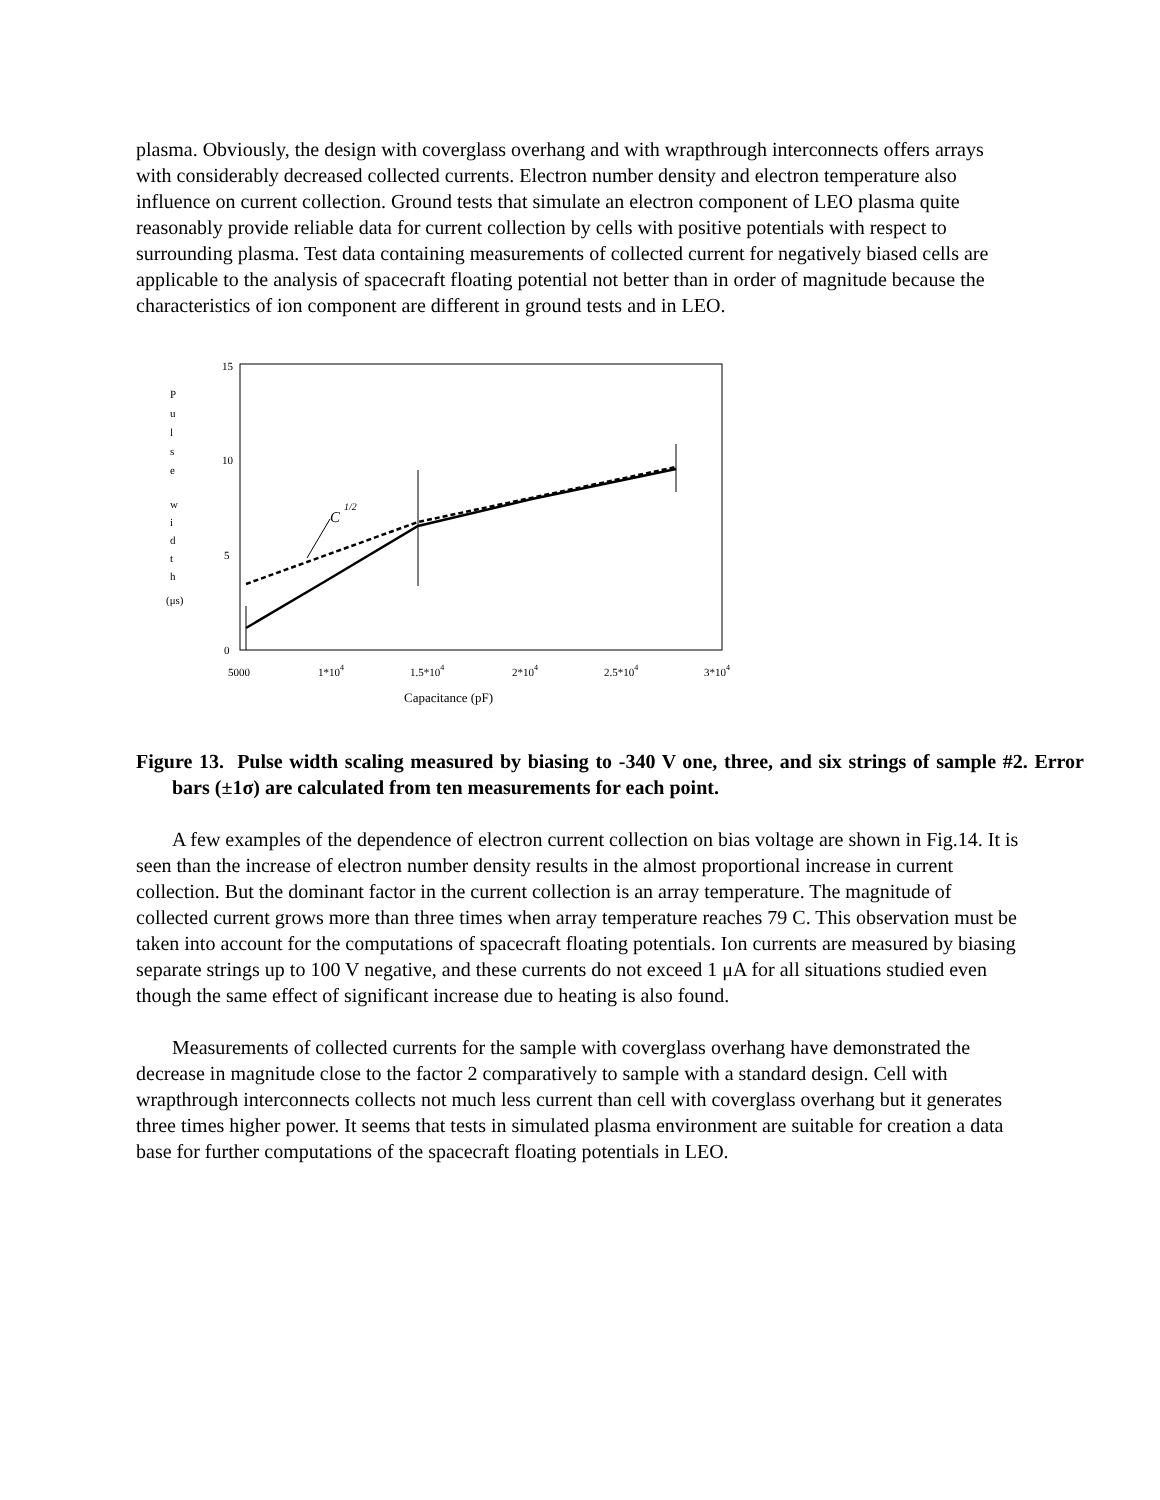plasma. Obviously, the design with coverglass overhang and with wrapthrough interconnects offers arrays with considerably decreased collected currents. Electron number density and electron temperature also influence on current collection. Ground tests that simulate an electron component of LEO plasma quite reasonably provide reliable data for current collection by cells with positive potentials with respect to surrounding plasma. Test data containing measurements of collected current for negatively biased cells are applicable to the analysis of spacecraft floating potential not better than in order of magnitude because the characteristics of ion component are different in ground tests and in LEO.
15
10
5
0
P
u
l
s
e
w
i
d
t
h
(μs)
5000
1*104
1.5*104
2*104
2.5*104
3*104
Capacitance (pF)
C
1/2
Figure 13. Pulse width scaling measured by biasing to -340 V one, three, and six strings of sample #2. Error bars (±1σ) are calculated from ten measurements for each point.
A few examples of the dependence of electron current collection on bias voltage are shown in Fig.14. It is seen than the increase of electron number density results in the almost proportional increase in current collection. But the dominant factor in the current collection is an array temperature. The magnitude of collected current grows more than three times when array temperature reaches 79 C. This observation must be taken into account for the computations of spacecraft floating potentials. Ion currents are measured by biasing separate strings up to 100 V negative, and these currents do not exceed 1 μA for all situations studied even though the same effect of significant increase due to heating is also found.
Measurements of collected currents for the sample with coverglass overhang have demonstrated the decrease in magnitude close to the factor 2 comparatively to sample with a standard design. Cell with wrapthrough interconnects collects not much less current than cell with coverglass overhang but it generates three times higher power. It seems that tests in simulated plasma environment are suitable for creation a data base for further computations of the spacecraft floating potentials in LEO.